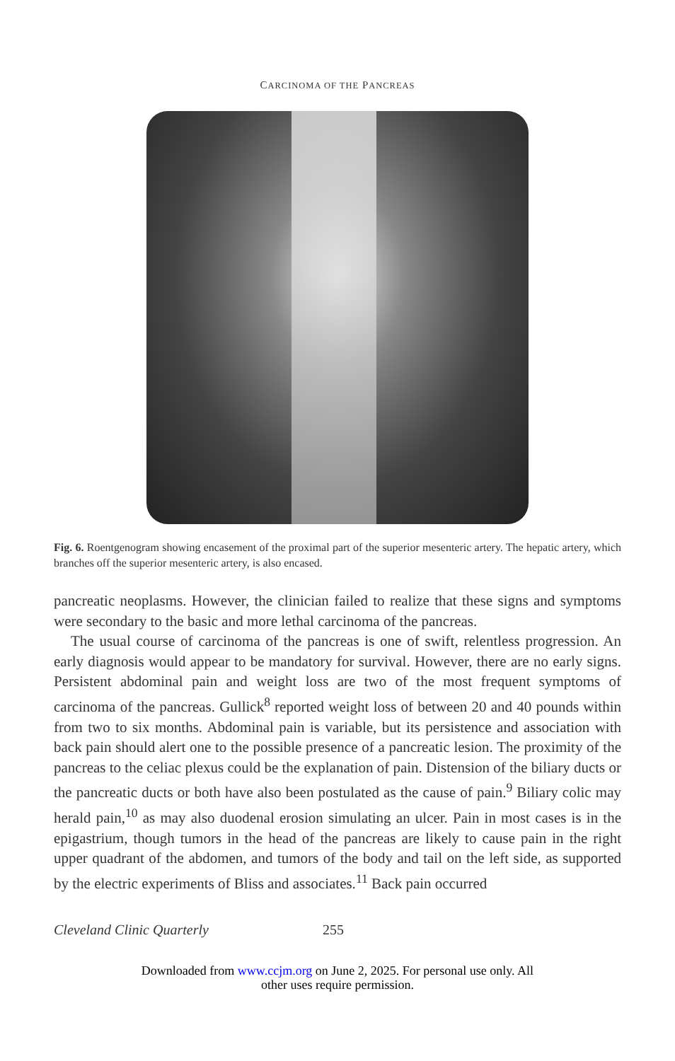CARCINOMA OF THE PANCREAS
Fig. 6. Roentgenogram showing encasement of the proximal part of the superior mesenteric artery. The hepatic artery, which branches off the superior mesenteric artery, is also encased.
pancreatic neoplasms. However, the clinician failed to realize that these signs and symptoms were secondary to the basic and more lethal carcinoma of the pancreas.
The usual course of carcinoma of the pancreas is one of swift, relentless progression. An early diagnosis would appear to be mandatory for survival. However, there are no early signs. Persistent abdominal pain and weight loss are two of the most frequent symptoms of carcinoma of the pancreas. Gullick<sup>8</sup> reported weight loss of between 20 and 40 pounds within from two to six months. Abdominal pain is variable, but its persistence and association with back pain should alert one to the possible presence of a pancreatic lesion. The proximity of the pancreas to the celiac plexus could be the explanation of pain. Distension of the biliary ducts or the pancreatic ducts or both have also been postulated as the cause of pain.<sup>9</sup> Biliary colic may herald pain,<sup>10</sup> as may also duodenal erosion simulating an ulcer. Pain in most cases is in the epigastrium, though tumors in the head of the pancreas are likely to cause pain in the right upper quadrant of the abdomen, and tumors of the body and tail on the left side, as supported by the electric experiments of Bliss and associates.<sup>11</sup> Back pain occurred
Cleveland Clinic Quarterly 255
Downloaded from www.ccjm.org on June 2, 2025. For personal use only. All
other uses require permission.